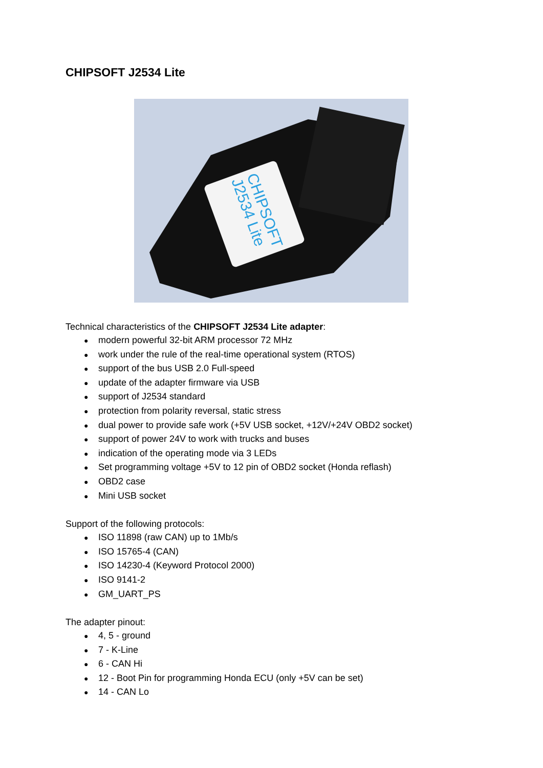CHIPSOFT J2534 Lite
CHIPSOFT
J2534 Lite
Technical characteristics of the CHIPSOFT J2534 Lite adapter:
● modern powerful 32-bit ARM processor 72 MHz
● work under the rule of the real-time operational system (RTOS)
● support of the bus USB 2.0 Full-speed
● update of the adapter firmware via USB
● support of J2534 standard
● protection from polarity reversal, static stress
● dual power to provide safe work (+5V USB socket, +12V/+24V OBD2 socket)
● support of power 24V to work with trucks and buses
● indication of the operating mode via 3 LEDs
● Set programming voltage +5V to 12 pin of OBD2 socket (Honda reflash)
● OBD2 case
● Mini USB socket
Support of the following protocols:
● ISO 11898 (raw CAN) up to 1Mb/s
● ISO 15765-4 (CAN)
● ISO 14230-4 (Keyword Protocol 2000)
● ISO 9141-2
● GM_UART_PS
The adapter pinout:
● 4, 5 - ground
● 7 - K-Line
● 6 - CAN Hi
● 12 - Boot Pin for programming Honda ECU (only +5V can be set)
● 14 - CAN Lo